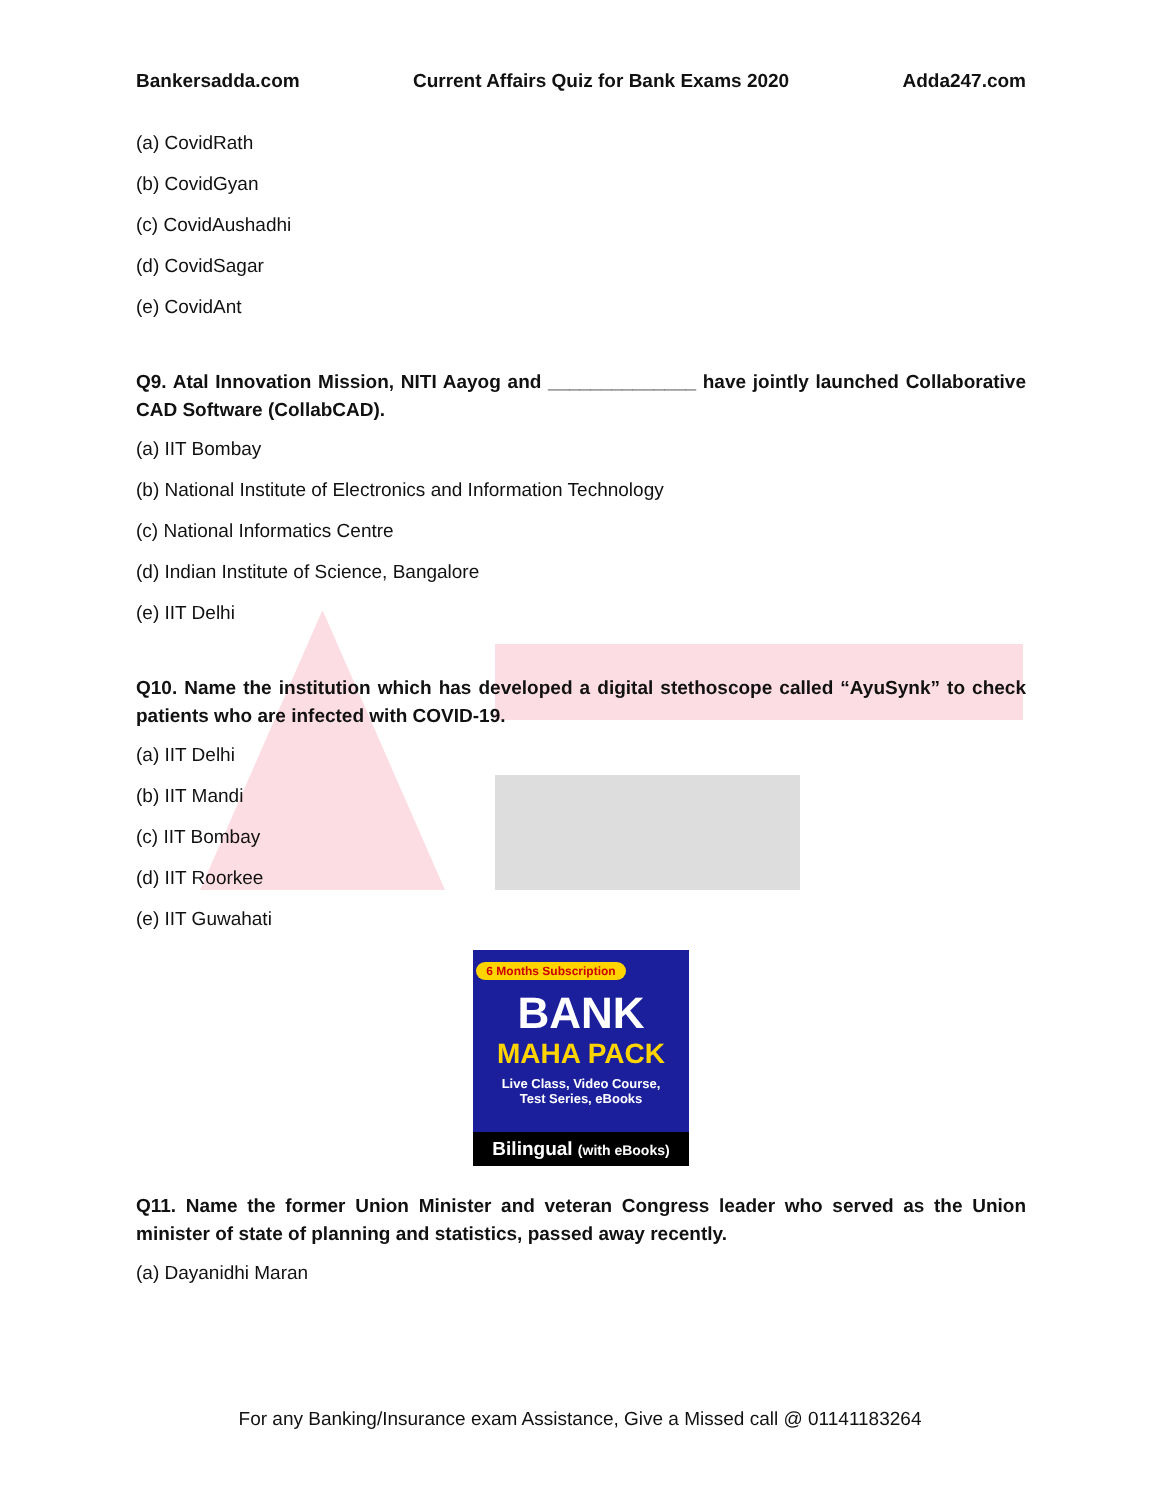Bankersadda.com Current Affairs Quiz for Bank Exams 2020 Adda247.com
(a) CovidRath
(b) CovidGyan
(c) CovidAushadhi
(d) CovidSagar
(e) CovidAnt
Q9. Atal Innovation Mission, NITI Aayog and ______________ have jointly launched Collaborative CAD Software (CollabCAD).
(a) IIT Bombay
(b) National Institute of Electronics and Information Technology
(c) National Informatics Centre
(d) Indian Institute of Science, Bangalore
(e) IIT Delhi
Q10. Name the institution which has developed a digital stethoscope called “AyuSynk” to check patients who are infected with COVID-19.
(a) IIT Delhi
(b) IIT Mandi
(c) IIT Bombay
(d) IIT Roorkee
(e) IIT Guwahati
6 Months Subscription
BANK
MAHA PACK
Live Class, Video Course,
Test Series, eBooks
Bilingual (with eBooks)
Q11. Name the former Union Minister and veteran Congress leader who served as the Union minister of state of planning and statistics, passed away recently.
(a) Dayanidhi Maran
For any Banking/Insurance exam Assistance, Give a Missed call @ 01141183264